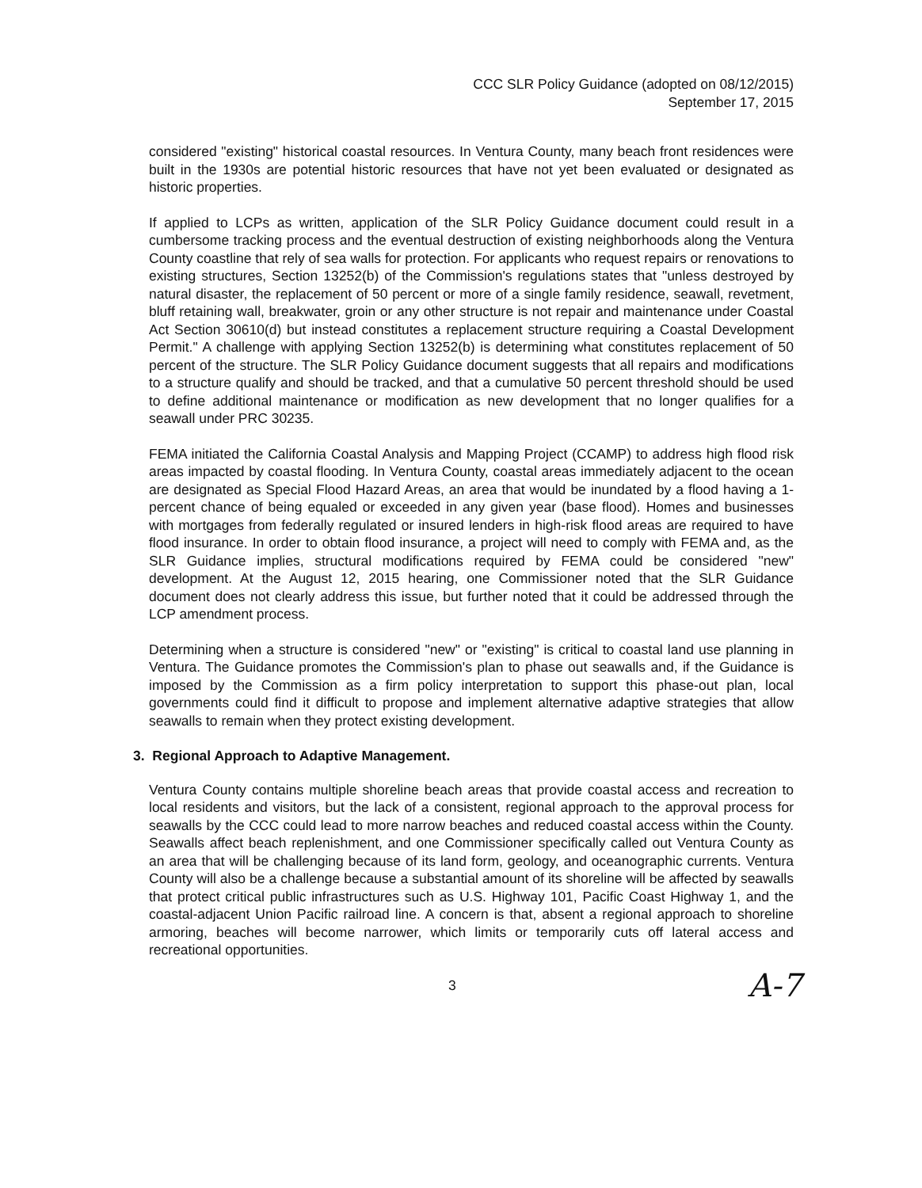CCC SLR Policy Guidance (adopted on 08/12/2015)
September 17, 2015
considered "existing" historical coastal resources. In Ventura County, many beach front residences were built in the 1930s are potential historic resources that have not yet been evaluated or designated as historic properties.
If applied to LCPs as written, application of the SLR Policy Guidance document could result in a cumbersome tracking process and the eventual destruction of existing neighborhoods along the Ventura County coastline that rely of sea walls for protection. For applicants who request repairs or renovations to existing structures, Section 13252(b) of the Commission's regulations states that "unless destroyed by natural disaster, the replacement of 50 percent or more of a single family residence, seawall, revetment, bluff retaining wall, breakwater, groin or any other structure is not repair and maintenance under Coastal Act Section 30610(d) but instead constitutes a replacement structure requiring a Coastal Development Permit." A challenge with applying Section 13252(b) is determining what constitutes replacement of 50 percent of the structure. The SLR Policy Guidance document suggests that all repairs and modifications to a structure qualify and should be tracked, and that a cumulative 50 percent threshold should be used to define additional maintenance or modification as new development that no longer qualifies for a seawall under PRC 30235.
FEMA initiated the California Coastal Analysis and Mapping Project (CCAMP) to address high flood risk areas impacted by coastal flooding. In Ventura County, coastal areas immediately adjacent to the ocean are designated as Special Flood Hazard Areas, an area that would be inundated by a flood having a 1-percent chance of being equaled or exceeded in any given year (base flood). Homes and businesses with mortgages from federally regulated or insured lenders in high-risk flood areas are required to have flood insurance. In order to obtain flood insurance, a project will need to comply with FEMA and, as the SLR Guidance implies, structural modifications required by FEMA could be considered "new" development. At the August 12, 2015 hearing, one Commissioner noted that the SLR Guidance document does not clearly address this issue, but further noted that it could be addressed through the LCP amendment process.
Determining when a structure is considered "new" or "existing" is critical to coastal land use planning in Ventura. The Guidance promotes the Commission's plan to phase out seawalls and, if the Guidance is imposed by the Commission as a firm policy interpretation to support this phase-out plan, local governments could find it difficult to propose and implement alternative adaptive strategies that allow seawalls to remain when they protect existing development.
3. Regional Approach to Adaptive Management.
Ventura County contains multiple shoreline beach areas that provide coastal access and recreation to local residents and visitors, but the lack of a consistent, regional approach to the approval process for seawalls by the CCC could lead to more narrow beaches and reduced coastal access within the County. Seawalls affect beach replenishment, and one Commissioner specifically called out Ventura County as an area that will be challenging because of its land form, geology, and oceanographic currents. Ventura County will also be a challenge because a substantial amount of its shoreline will be affected by seawalls that protect critical public infrastructures such as U.S. Highway 101, Pacific Coast Highway 1, and the coastal-adjacent Union Pacific railroad line. A concern is that, absent a regional approach to shoreline armoring, beaches will become narrower, which limits or temporarily cuts off lateral access and recreational opportunities.
3 A-7